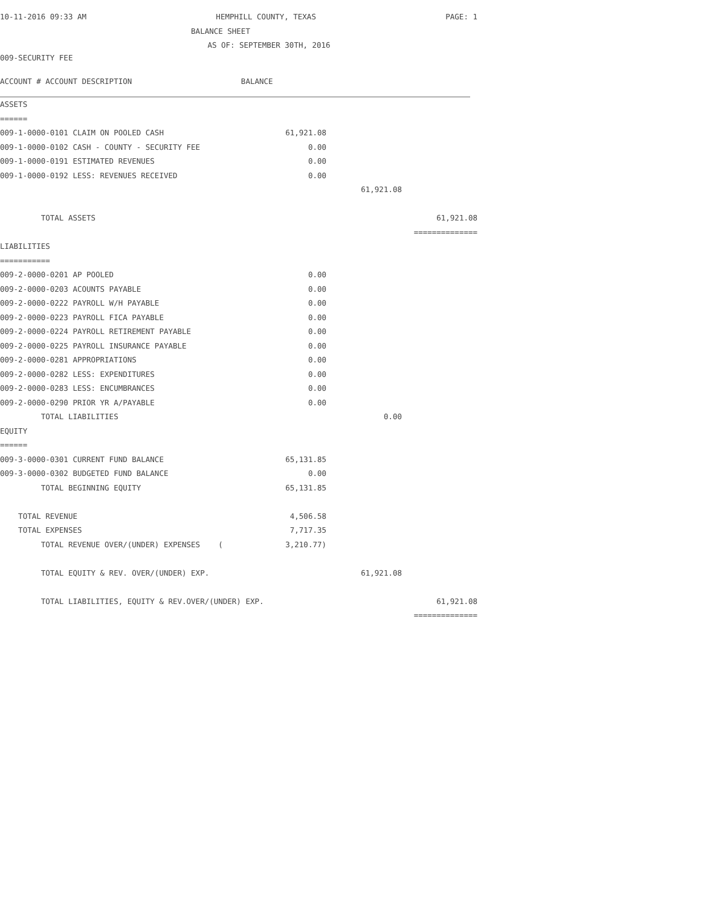10-11-2016 09:33 AM HEMPHILL COUNTY, TEXAS PAGE: 1
BALANCE SHEET
AS OF: SEPTEMBER 30TH, 2016
009-SECURITY FEE
ACCOUNT # ACCOUNT DESCRIPTION BALANCE
| ASSETS | | | |
| ====== | | | |
| 009-1-0000-0101 CLAIM ON POOLED CASH | 61,921.08 | | |
| 009-1-0000-0102 CASH - COUNTY - SECURITY FEE | 0.00 | | |
| 009-1-0000-0191 ESTIMATED REVENUES | 0.00 | | |
| 009-1-0000-0192 LESS: REVENUES RECEIVED | 0.00 | | |
| | | 61,921.08 | |
| TOTAL ASSETS | | | 61,921.08 |
| | | | ============== |
| LIABILITIES | | | |
| =========== | | | |
| 009-2-0000-0201 AP POOLED | 0.00 | | |
| 009-2-0000-0203 ACOUNTS PAYABLE | 0.00 | | |
| 009-2-0000-0222 PAYROLL W/H PAYABLE | 0.00 | | |
| 009-2-0000-0223 PAYROLL FICA PAYABLE | 0.00 | | |
| 009-2-0000-0224 PAYROLL RETIREMENT PAYABLE | 0.00 | | |
| 009-2-0000-0225 PAYROLL INSURANCE PAYABLE | 0.00 | | |
| 009-2-0000-0281 APPROPRIATIONS | 0.00 | | |
| 009-2-0000-0282 LESS: EXPENDITURES | 0.00 | | |
| 009-2-0000-0283 LESS: ENCUMBRANCES | 0.00 | | |
| 009-2-0000-0290 PRIOR YR A/PAYABLE | 0.00 | | |
| TOTAL LIABILITIES | | 0.00 | |
| EQUITY | | | |
| ====== | | | |
| 009-3-0000-0301 CURRENT FUND BALANCE | 65,131.85 | | |
| 009-3-0000-0302 BUDGETED FUND BALANCE | 0.00 | | |
| TOTAL BEGINNING EQUITY | 65,131.85 | | |
| TOTAL REVENUE | 4,506.58 | | |
| TOTAL EXPENSES | 7,717.35 | | |
| TOTAL REVENUE OVER/(UNDER) EXPENSES ( | 3,210.77) | | |
| TOTAL EQUITY & REV. OVER/(UNDER) EXP. | | 61,921.08 | |
| TOTAL LIABILITIES, EQUITY & REV.OVER/(UNDER) EXP. | | | 61,921.08 |
| | | | ============== |